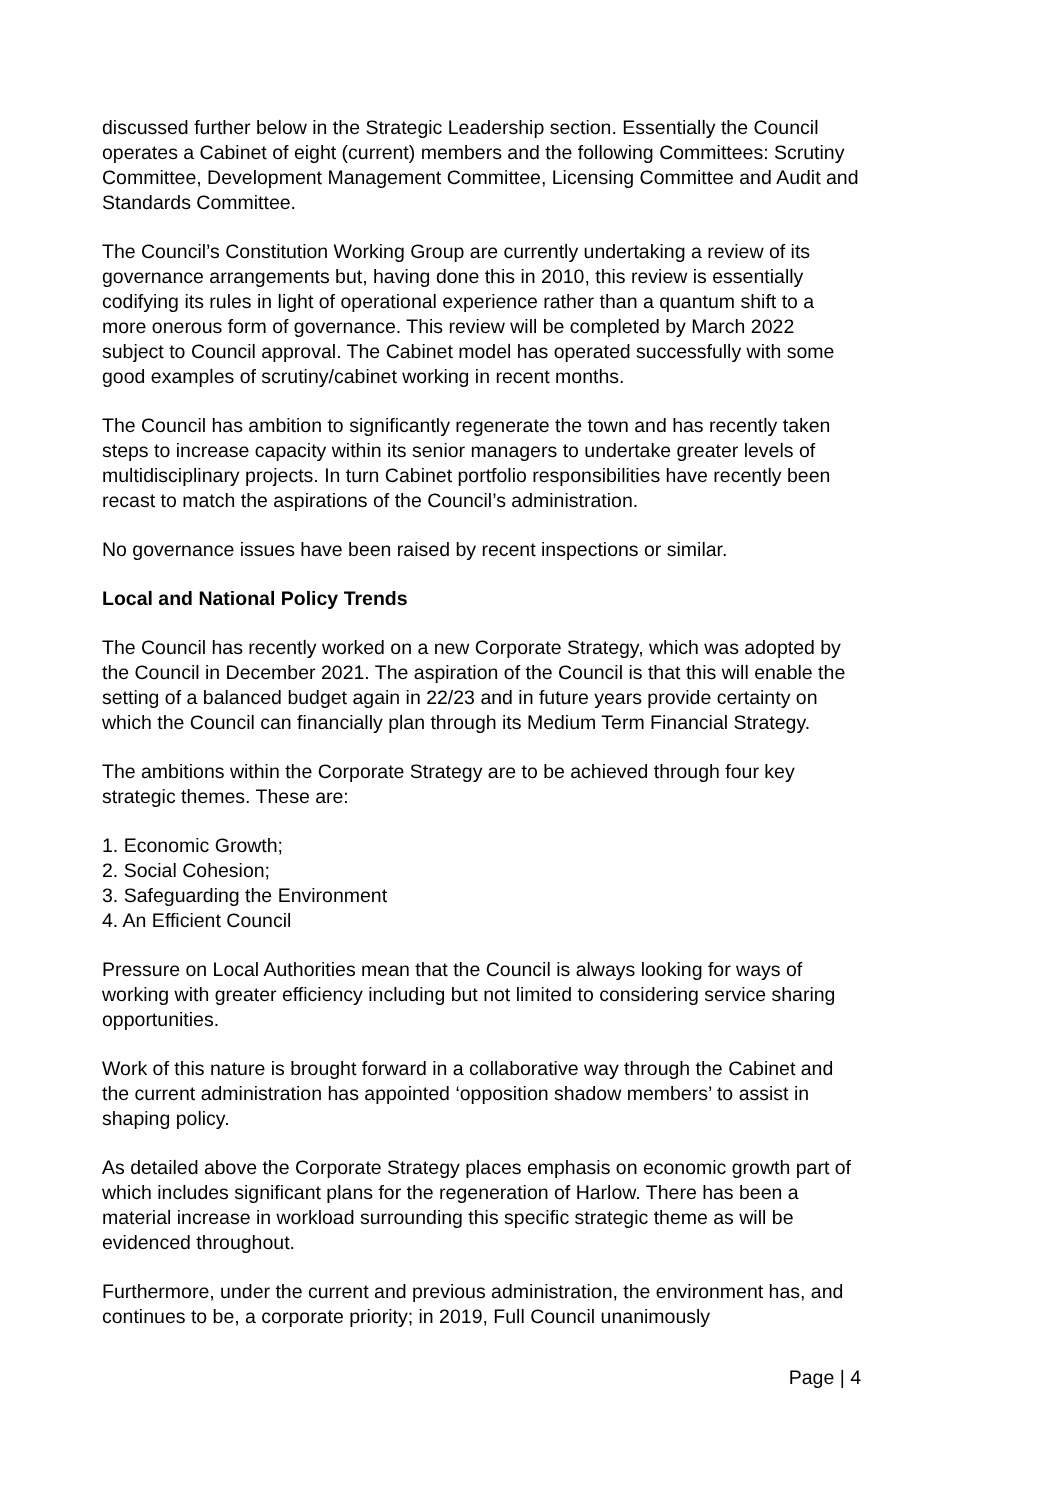discussed further below in the Strategic Leadership section. Essentially the Council operates a Cabinet of eight (current) members and the following Committees: Scrutiny Committee, Development Management Committee, Licensing Committee and Audit and Standards Committee.
The Council’s Constitution Working Group are currently undertaking a review of its governance arrangements but, having done this in 2010, this review is essentially codifying its rules in light of operational experience rather than a quantum shift to a more onerous form of governance. This review will be completed by March 2022 subject to Council approval. The Cabinet model has operated successfully with some good examples of scrutiny/cabinet working in recent months.
The Council has ambition to significantly regenerate the town and has recently taken steps to increase capacity within its senior managers to undertake greater levels of multidisciplinary projects. In turn Cabinet portfolio responsibilities have recently been recast to match the aspirations of the Council’s administration.
No governance issues have been raised by recent inspections or similar.
Local and National Policy Trends
The Council has recently worked on a new Corporate Strategy, which was adopted by the Council in December 2021. The aspiration of the Council is that this will enable the setting of a balanced budget again in 22/23 and in future years provide certainty on which the Council can financially plan through its Medium Term Financial Strategy.
The ambitions within the Corporate Strategy are to be achieved through four key strategic themes. These are:
1. Economic Growth;
2. Social Cohesion;
3. Safeguarding the Environment
4. An Efficient Council
Pressure on Local Authorities mean that the Council is always looking for ways of working with greater efficiency including but not limited to considering service sharing opportunities.
Work of this nature is brought forward in a collaborative way through the Cabinet and the current administration has appointed ‘opposition shadow members’ to assist in shaping policy.
As detailed above the Corporate Strategy places emphasis on economic growth part of which includes significant plans for the regeneration of Harlow. There has been a material increase in workload surrounding this specific strategic theme as will be evidenced throughout.
Furthermore, under the current and previous administration, the environment has, and continues to be, a corporate priority; in 2019, Full Council unanimously
Page | 4